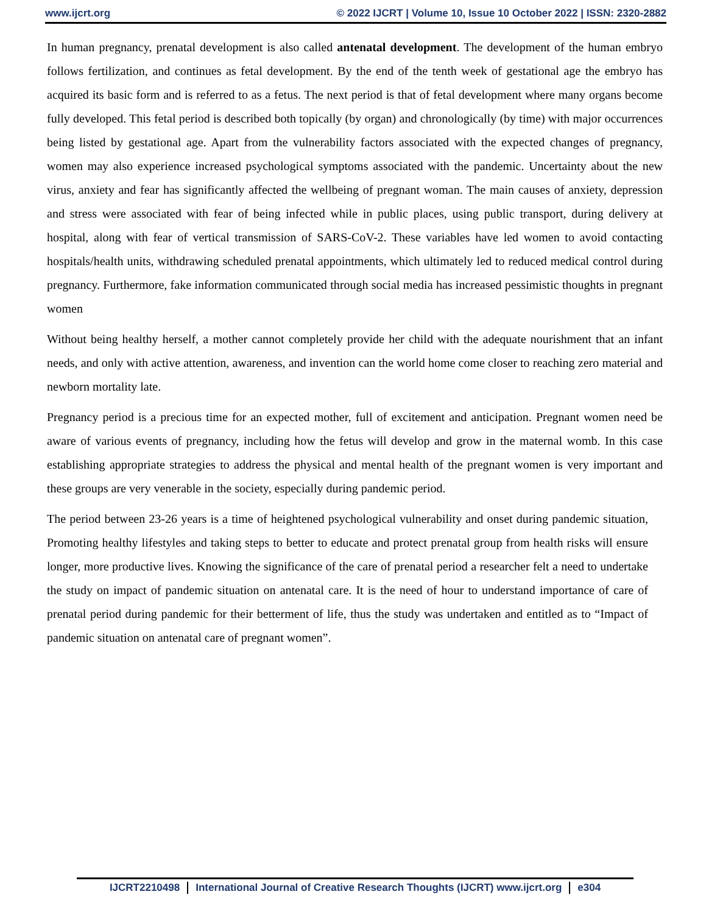www.ijcrt.org © 2022 IJCRT | Volume 10, Issue 10 October 2022 | ISSN: 2320-2882
In human pregnancy, prenatal development is also called antenatal development. The development of the human embryo follows fertilization, and continues as fetal development. By the end of the tenth week of gestational age the embryo has acquired its basic form and is referred to as a fetus. The next period is that of fetal development where many organs become fully developed. This fetal period is described both topically (by organ) and chronologically (by time) with major occurrences being listed by gestational age. Apart from the vulnerability factors associated with the expected changes of pregnancy, women may also experience increased psychological symptoms associated with the pandemic. Uncertainty about the new virus, anxiety and fear has significantly affected the wellbeing of pregnant woman. The main causes of anxiety, depression and stress were associated with fear of being infected while in public places, using public transport, during delivery at hospital, along with fear of vertical transmission of SARS-CoV-2. These variables have led women to avoid contacting hospitals/health units, withdrawing scheduled prenatal appointments, which ultimately led to reduced medical control during pregnancy. Furthermore, fake information communicated through social media has increased pessimistic thoughts in pregnant women
Without being healthy herself, a mother cannot completely provide her child with the adequate nourishment that an infant needs, and only with active attention, awareness, and invention can the world home come closer to reaching zero material and newborn mortality late.
Pregnancy period is a precious time for an expected mother, full of excitement and anticipation. Pregnant women need be aware of various events of pregnancy, including how the fetus will develop and grow in the maternal womb. In this case establishing appropriate strategies to address the physical and mental health of the pregnant women is very important and these groups are very venerable in the society, especially during pandemic period.
The period between 23-26 years is a time of heightened psychological vulnerability and onset during pandemic situation, Promoting healthy lifestyles and taking steps to better to educate and protect prenatal group from health risks will ensure longer, more productive lives. Knowing the significance of the care of prenatal period a researcher felt a need to undertake the study on impact of pandemic situation on antenatal care. It is the need of hour to understand importance of care of prenatal period during pandemic for their betterment of life, thus the study was undertaken and entitled as to “Impact of pandemic situation on antenatal care of pregnant women”.
IJCRT2210498 International Journal of Creative Research Thoughts (IJCRT) www.ijcrt.org e304